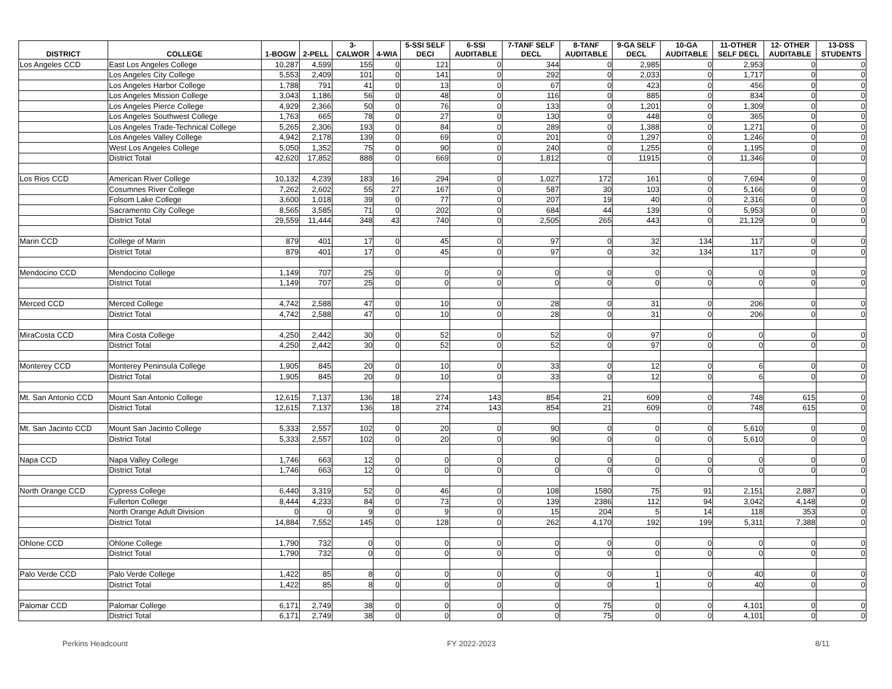| DISTRICT | COLLEGE | 1-BOGW | 2-PELL | 3- CALWOR | 4-WIA | 5-SSI SELF DECI | 6-SSI AUDITABLE | 7-TANF SELF DECL | 8-TANF AUDITABLE | 9-GA SELF DECL | 10-GA AUDITABLE | 11-OTHER SELF DECL | 12- OTHER AUDITABLE | 13-DSS STUDENTS |
| --- | --- | --- | --- | --- | --- | --- | --- | --- | --- | --- | --- | --- | --- | --- |
| Los Angeles CCD | East Los Angeles College | 10,287 | 4,599 | 155 | 0 | 121 | 0 | 344 | 0 | 2,985 | 0 | 2,953 | 0 | 0 |
| | Los Angeles City College | 5,553 | 2,409 | 101 | 0 | 141 | 0 | 292 | 0 | 2,033 | 0 | 1,717 | 0 | 0 |
| | Los Angeles Harbor College | 1,788 | 791 | 41 | 0 | 13 | 0 | 67 | 0 | 423 | 0 | 456 | 0 | 0 |
| | Los Angeles Mission College | 3,043 | 1,186 | 56 | 0 | 48 | 0 | 116 | 0 | 885 | 0 | 834 | 0 | 0 |
| | Los Angeles Pierce College | 4,929 | 2,366 | 50 | 0 | 76 | 0 | 133 | 0 | 1,201 | 0 | 1,309 | 0 | 0 |
| | Los Angeles Southwest College | 1,763 | 665 | 78 | 0 | 27 | 0 | 130 | 0 | 448 | 0 | 365 | 0 | 0 |
| | Los Angeles Trade-Technical College | 5,265 | 2,306 | 193 | 0 | 84 | 0 | 289 | 0 | 1,388 | 0 | 1,271 | 0 | 0 |
| | Los Angeles Valley College | 4,942 | 2,178 | 139 | 0 | 69 | 0 | 201 | 0 | 1,297 | 0 | 1,246 | 0 | 0 |
| | West Los Angeles College | 5,050 | 1,352 | 75 | 0 | 90 | 0 | 240 | 0 | 1,255 | 0 | 1,195 | 0 | 0 |
| | District Total | 42,620 | 17,852 | 888 | 0 | 669 | 0 | 1,812 | 0 | 11915 | 0 | 11,346 | 0 | 0 |
| Los Rios CCD | American River College | 10,132 | 4,239 | 183 | 16 | 294 | 0 | 1,027 | 172 | 161 | 0 | 7,694 | 0 | 0 |
| | Cosumnes River College | 7,262 | 2,602 | 55 | 27 | 167 | 0 | 587 | 30 | 103 | 0 | 5,166 | 0 | 0 |
| | Folsom Lake College | 3,600 | 1,018 | 39 | 0 | 77 | 0 | 207 | 19 | 40 | 0 | 2,316 | 0 | 0 |
| | Sacramento City College | 8,565 | 3,585 | 71 | 0 | 202 | 0 | 684 | 44 | 139 | 0 | 5,953 | 0 | 0 |
| | District Total | 29,559 | 11,444 | 348 | 43 | 740 | 0 | 2,505 | 265 | 443 | 0 | 21,129 | 0 | 0 |
| Marin CCD | College of Marin | 879 | 401 | 17 | 0 | 45 | 0 | 97 | 0 | 32 | 134 | 117 | 0 | 0 |
| | District Total | 879 | 401 | 17 | 0 | 45 | 0 | 97 | 0 | 32 | 134 | 117 | 0 | 0 |
| Mendocino CCD | Mendocino College | 1,149 | 707 | 25 | 0 | 0 | 0 | 0 | 0 | 0 | 0 | 0 | 0 | 0 |
| | District Total | 1,149 | 707 | 25 | 0 | 0 | 0 | 0 | 0 | 0 | 0 | 0 | 0 | 0 |
| Merced CCD | Merced College | 4,742 | 2,588 | 47 | 0 | 10 | 0 | 28 | 0 | 31 | 0 | 206 | 0 | 0 |
| | District Total | 4,742 | 2,588 | 47 | 0 | 10 | 0 | 28 | 0 | 31 | 0 | 206 | 0 | 0 |
| MiraCosta CCD | Mira Costa College | 4,250 | 2,442 | 30 | 0 | 52 | 0 | 52 | 0 | 97 | 0 | 0 | 0 | 0 |
| | District Total | 4,250 | 2,442 | 30 | 0 | 52 | 0 | 52 | 0 | 97 | 0 | 0 | 0 | 0 |
| Monterey CCD | Monterey Peninsula College | 1,905 | 845 | 20 | 0 | 10 | 0 | 33 | 0 | 12 | 0 | 6 | 0 | 0 |
| | District Total | 1,905 | 845 | 20 | 0 | 10 | 0 | 33 | 0 | 12 | 0 | 6 | 0 | 0 |
| Mt. San Antonio CCD | Mount San Antonio College | 12,615 | 7,137 | 136 | 18 | 274 | 143 | 854 | 21 | 609 | 0 | 748 | 615 | 0 |
| | District Total | 12,615 | 7,137 | 136 | 18 | 274 | 143 | 854 | 21 | 609 | 0 | 748 | 615 | 0 |
| Mt. San Jacinto CCD | Mount San Jacinto College | 5,333 | 2,557 | 102 | 0 | 20 | 0 | 90 | 0 | 0 | 0 | 5,610 | 0 | 0 |
| | District Total | 5,333 | 2,557 | 102 | 0 | 20 | 0 | 90 | 0 | 0 | 0 | 5,610 | 0 | 0 |
| Napa CCD | Napa Valley College | 1,746 | 663 | 12 | 0 | 0 | 0 | 0 | 0 | 0 | 0 | 0 | 0 | 0 |
| | District Total | 1,746 | 663 | 12 | 0 | 0 | 0 | 0 | 0 | 0 | 0 | 0 | 0 | 0 |
| North Orange CCD | Cypress College | 6,440 | 3,319 | 52 | 0 | 46 | 0 | 108 | 1580 | 75 | 91 | 2,151 | 2,887 | 0 |
| | Fullerton College | 8,444 | 4,233 | 84 | 0 | 73 | 0 | 139 | 2386 | 112 | 94 | 3,042 | 4,148 | 0 |
| | North Orange Adult Division | 0 | 0 | 9 | 0 | 9 | 0 | 15 | 204 | 5 | 14 | 118 | 353 | 0 |
| | District Total | 14,884 | 7,552 | 145 | 0 | 128 | 0 | 262 | 4,170 | 192 | 199 | 5,311 | 7,388 | 0 |
| Ohlone CCD | Ohlone College | 1,790 | 732 | 0 | 0 | 0 | 0 | 0 | 0 | 0 | 0 | 0 | 0 | 0 |
| | District Total | 1,790 | 732 | 0 | 0 | 0 | 0 | 0 | 0 | 0 | 0 | 0 | 0 | 0 |
| Palo Verde CCD | Palo Verde College | 1,422 | 85 | 8 | 0 | 0 | 0 | 0 | 0 | 1 | 0 | 40 | 0 | 0 |
| | District Total | 1,422 | 85 | 8 | 0 | 0 | 0 | 0 | 0 | 1 | 0 | 40 | 0 | 0 |
| Palomar CCD | Palomar College | 6,171 | 2,749 | 38 | 0 | 0 | 0 | 0 | 75 | 0 | 0 | 4,101 | 0 | 0 |
| | District Total | 6,171 | 2,749 | 38 | 0 | 0 | 0 | 0 | 75 | 0 | 0 | 4,101 | 0 | 0 |
Perkins Headcount FY 2022-2023 8/11